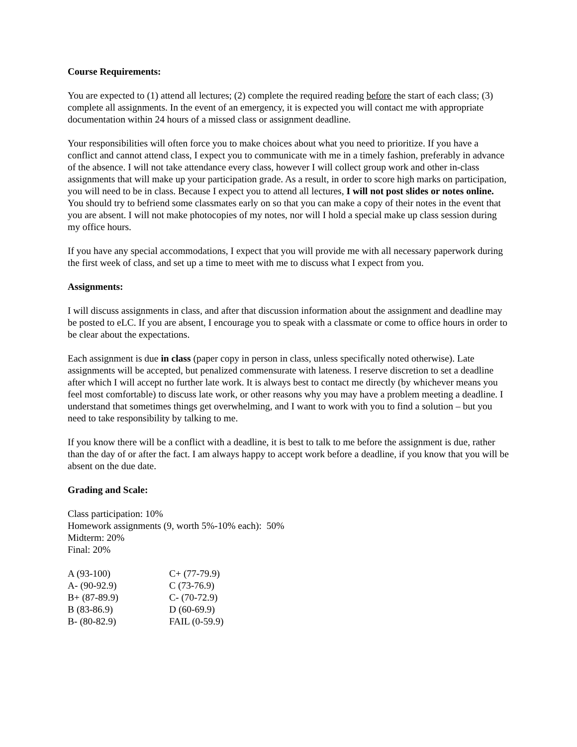Course Requirements:
You are expected to (1) attend all lectures; (2) complete the required reading before the start of each class; (3) complete all assignments. In the event of an emergency, it is expected you will contact me with appropriate documentation within 24 hours of a missed class or assignment deadline.
Your responsibilities will often force you to make choices about what you need to prioritize. If you have a conflict and cannot attend class, I expect you to communicate with me in a timely fashion, preferably in advance of the absence. I will not take attendance every class, however I will collect group work and other in-class assignments that will make up your participation grade. As a result, in order to score high marks on participation, you will need to be in class. Because I expect you to attend all lectures, I will not post slides or notes online. You should try to befriend some classmates early on so that you can make a copy of their notes in the event that you are absent. I will not make photocopies of my notes, nor will I hold a special make up class session during my office hours.
If you have any special accommodations, I expect that you will provide me with all necessary paperwork during the first week of class, and set up a time to meet with me to discuss what I expect from you.
Assignments:
I will discuss assignments in class, and after that discussion information about the assignment and deadline may be posted to eLC. If you are absent, I encourage you to speak with a classmate or come to office hours in order to be clear about the expectations.
Each assignment is due in class (paper copy in person in class, unless specifically noted otherwise). Late assignments will be accepted, but penalized commensurate with lateness. I reserve discretion to set a deadline after which I will accept no further late work. It is always best to contact me directly (by whichever means you feel most comfortable) to discuss late work, or other reasons why you may have a problem meeting a deadline. I understand that sometimes things get overwhelming, and I want to work with you to find a solution – but you need to take responsibility by talking to me.
If you know there will be a conflict with a deadline, it is best to talk to me before the assignment is due, rather than the day of or after the fact. I am always happy to accept work before a deadline, if you know that you will be absent on the due date.
Grading and Scale:
Class participation: 10%
Homework assignments (9, worth 5%-10% each): 50%
Midterm: 20%
Final: 20%
| A (93-100) | C+ (77-79.9) |
| A- (90-92.9) | C (73-76.9) |
| B+ (87-89.9) | C- (70-72.9) |
| B (83-86.9) | D (60-69.9) |
| B- (80-82.9) | FAIL (0-59.9) |